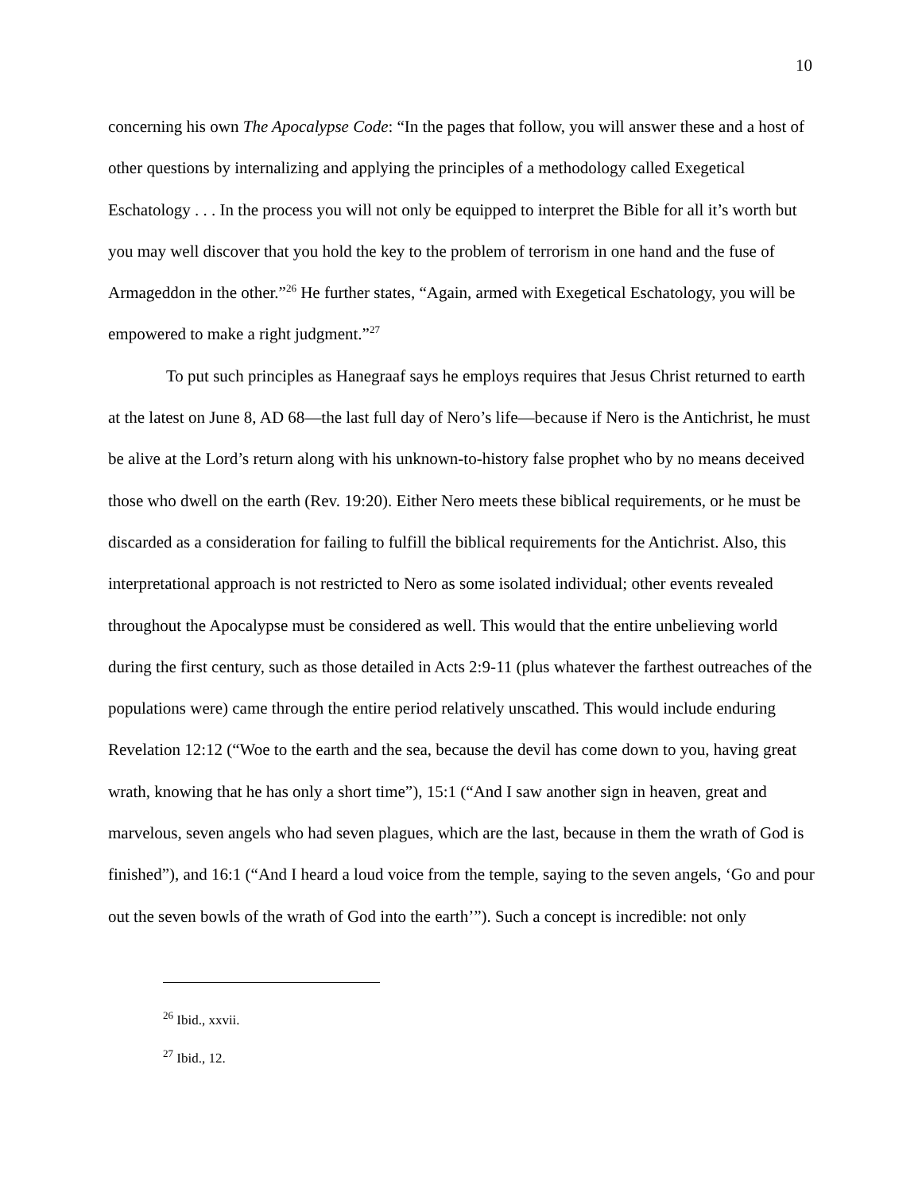10
concerning his own The Apocalypse Code: “In the pages that follow, you will answer these and a host of other questions by internalizing and applying the principles of a methodology called Exegetical Eschatology . . . In the process you will not only be equipped to interpret the Bible for all it’s worth but you may well discover that you hold the key to the problem of terrorism in one hand and the fuse of Armageddon in the other.”<sup>26</sup> He further states, “Again, armed with Exegetical Eschatology, you will be empowered to make a right judgment.”<sup>27</sup>
To put such principles as Hanegraaf says he employs requires that Jesus Christ returned to earth at the latest on June 8, AD 68—the last full day of Nero’s life—because if Nero is the Antichrist, he must be alive at the Lord’s return along with his unknown-to-history false prophet who by no means deceived those who dwell on the earth (Rev. 19:20). Either Nero meets these biblical requirements, or he must be discarded as a consideration for failing to fulfill the biblical requirements for the Antichrist. Also, this interpretational approach is not restricted to Nero as some isolated individual; other events revealed throughout the Apocalypse must be considered as well. This would that the entire unbelieving world during the first century, such as those detailed in Acts 2:9-11 (plus whatever the farthest outreaches of the populations were) came through the entire period relatively unscathed. This would include enduring Revelation 12:12 (“Woe to the earth and the sea, because the devil has come down to you, having great wrath, knowing that he has only a short time”), 15:1 (“And I saw another sign in heaven, great and marvelous, seven angels who had seven plagues, which are the last, because in them the wrath of God is finished”), and 16:1 (“And I heard a loud voice from the temple, saying to the seven angels, ‘Go and pour out the seven bowls of the wrath of God into the earth’”). Such a concept is incredible: not only
<sup>26</sup> Ibid., xxvii.
<sup>27</sup> Ibid., 12.